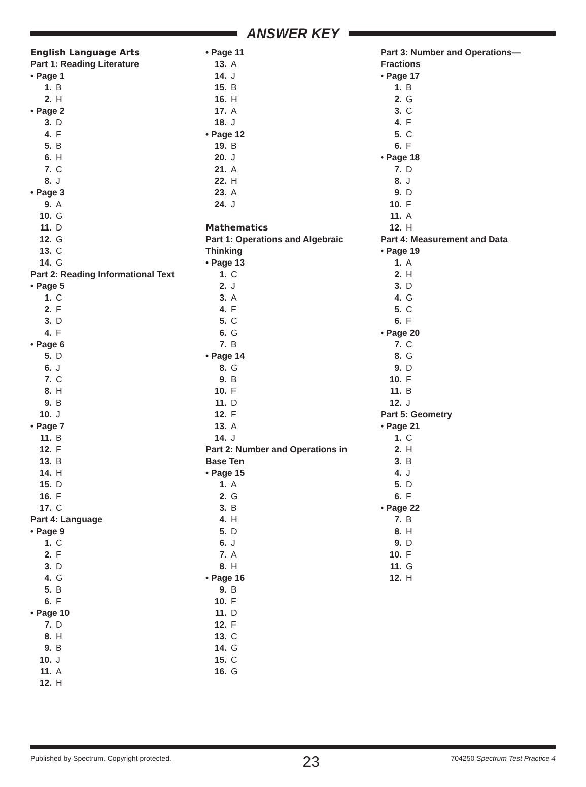ANSWER KEY
English Language Arts
Part 1: Reading Literature
• Page 1
1. B
2. H
• Page 2
3. D
4. F
5. B
6. H
7. C
8. J
• Page 3
9. A
10. G
11. D
12. G
13. C
14. G
Part 2: Reading Informational Text
• Page 5
1. C
2. F
3. D
4. F
• Page 6
5. D
6. J
7. C
8. H
9. B
10. J
• Page 7
11. B
12. F
13. B
14. H
15. D
16. F
17. C
Part 4: Language
• Page 9
1. C
2. F
3. D
4. G
5. B
6. F
• Page 10
7. D
8. H
9. B
10. J
11. A
12. H
• Page 11
13. A
14. J
15. B
16. H
17. A
18. J
• Page 12
19. B
20. J
21. A
22. H
23. A
24. J
Mathematics
Part 1: Operations and Algebraic
Thinking
• Page 13
1. C
2. J
3. A
4. F
5. C
6. G
7. B
• Page 14
8. G
9. B
10. F
11. D
12. F
13. A
14. J
Part 2: Number and Operations in
Base Ten
• Page 15
1. A
2. G
3. B
4. H
5. D
6. J
7. A
8. H
• Page 16
9. B
10. F
11. D
12. F
13. C
14. G
15. C
16. G
Part 3: Number and Operations—
Fractions
• Page 17
1. B
2. G
3. C
4. F
5. C
6. F
• Page 18
7. D
8. J
9. D
10. F
11. A
12. H
Part 4: Measurement and Data
• Page 19
1. A
2. H
3. D
4. G
5. C
6. F
• Page 20
7. C
8. G
9. D
10. F
11. B
12. J
Part 5: Geometry
• Page 21
1. C
2. H
3. B
4. J
5. D
6. F
• Page 22
7. B
8. H
9. D
10. F
11. G
12. H
Published by Spectrum. Copyright protected. 23 704250 Spectrum Test Practice 4